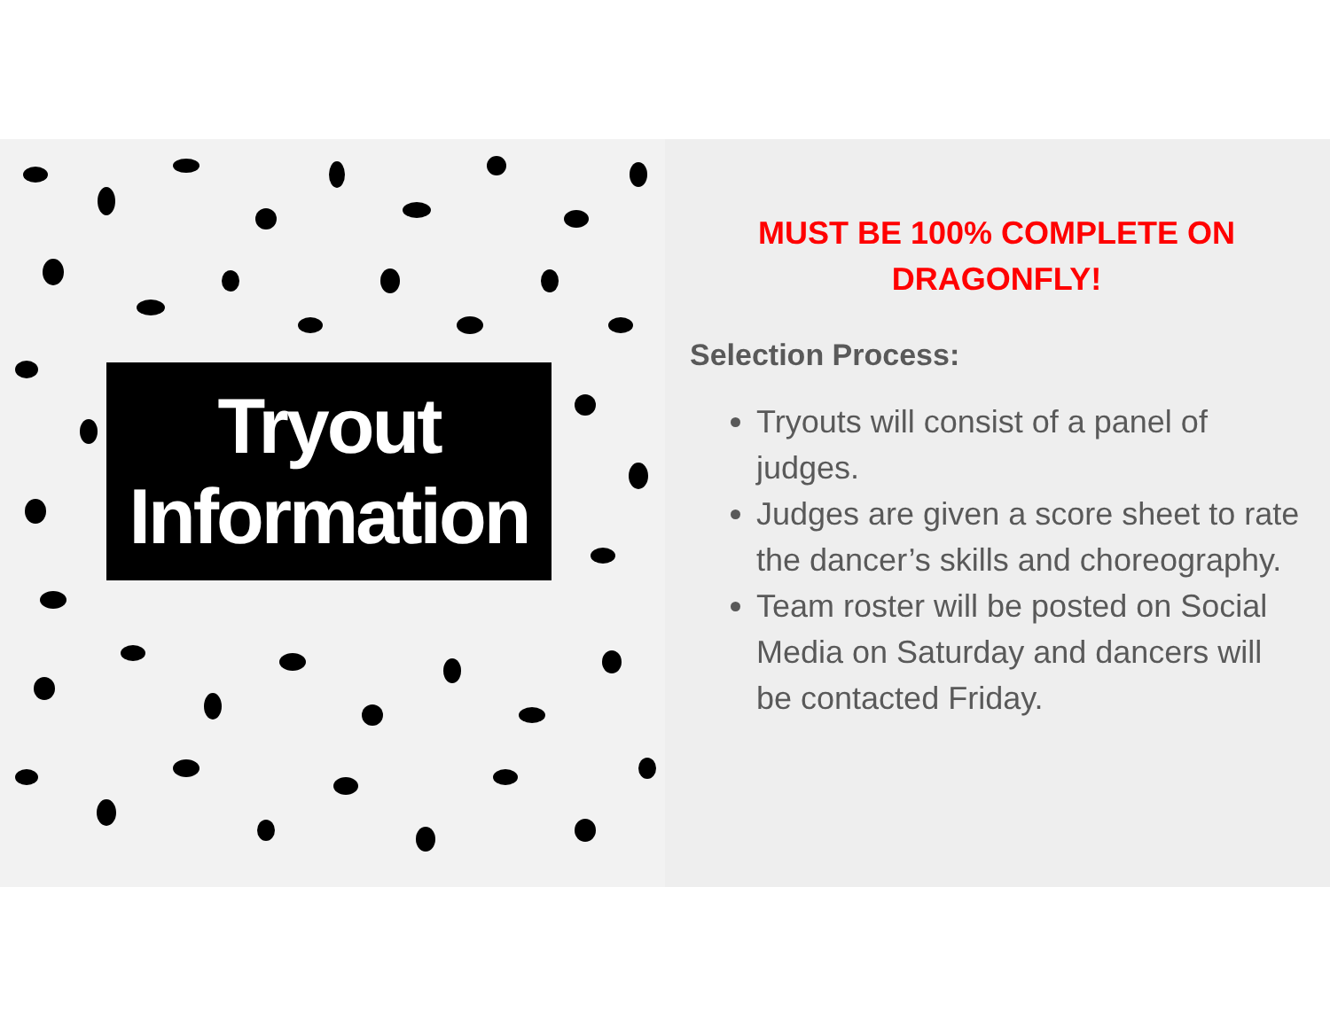Tryout
Information
MUST BE 100% COMPLETE ON DRAGONFLY!
Selection Process:
Tryouts will consist of a panel of judges.
Judges are given a score sheet to rate the dancer’s skills and choreography.
Team roster will be posted on Social Media on Saturday and dancers will be contacted Friday.